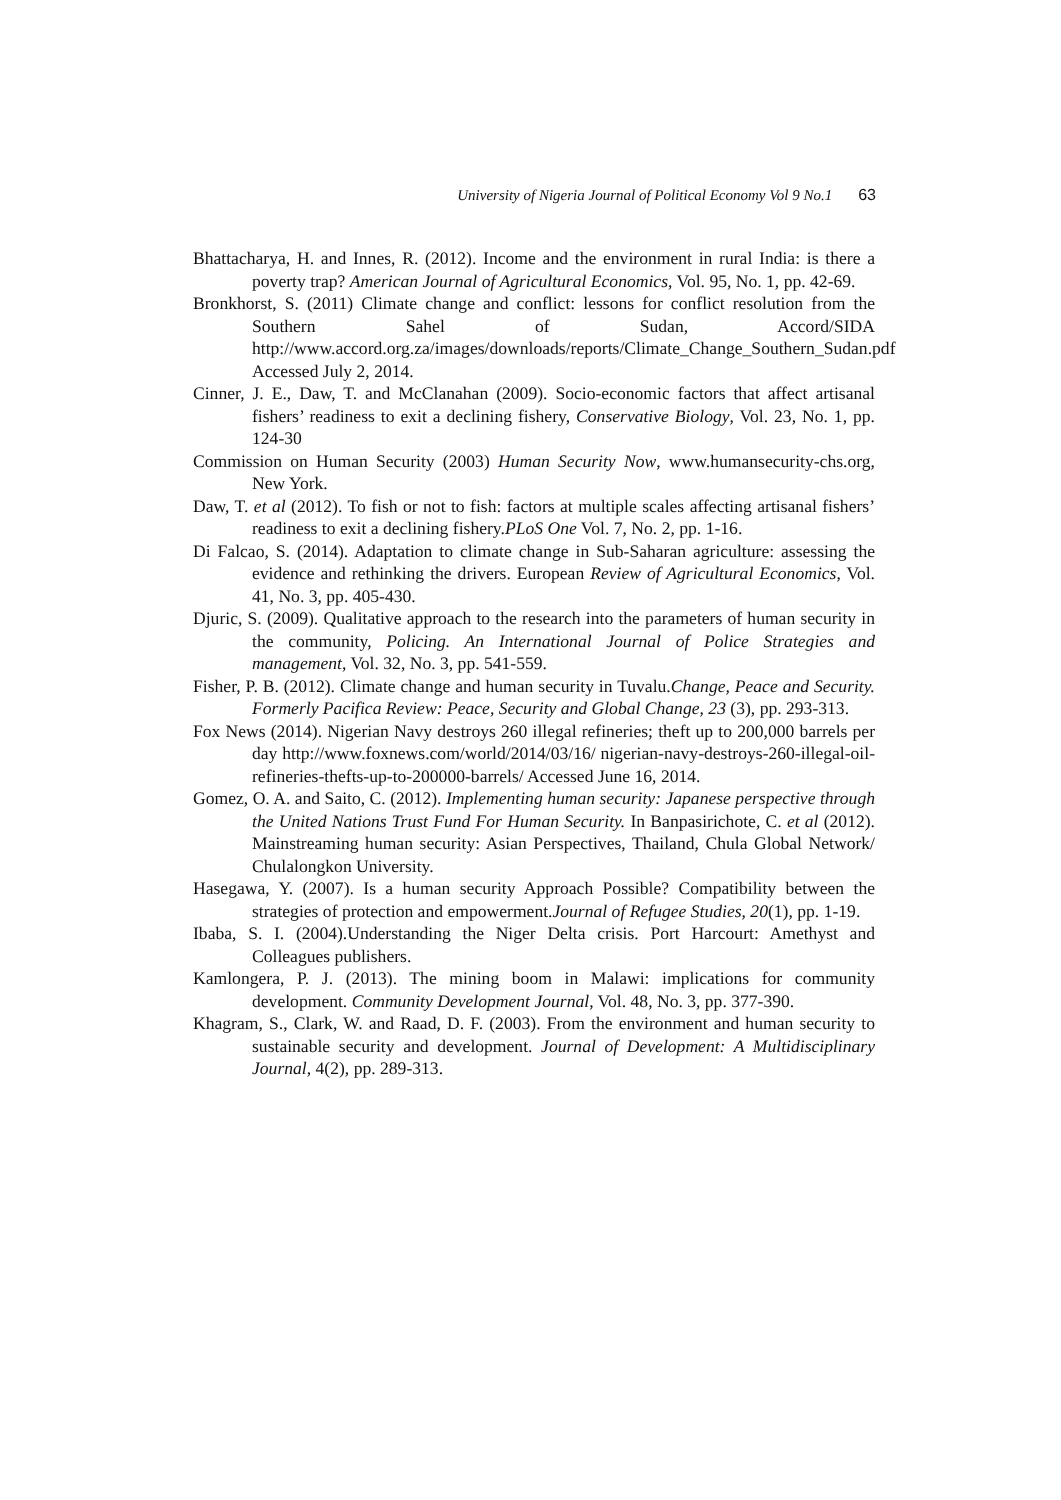University of Nigeria Journal of Political Economy Vol 9 No.1 63
Bhattacharya, H. and Innes, R. (2012). Income and the environment in rural India: is there a poverty trap? American Journal of Agricultural Economics, Vol. 95, No. 1, pp. 42-69.
Bronkhorst, S. (2011) Climate change and conflict: lessons for conflict resolution from the Southern Sahel of Sudan, Accord/SIDA http://www.accord.org.za/images/downloads/reports/Climate_Change_Southern_Sudan.pdf Accessed July 2, 2014.
Cinner, J. E., Daw, T. and McClanahan (2009). Socio-economic factors that affect artisanal fishers’ readiness to exit a declining fishery, Conservative Biology, Vol. 23, No. 1, pp. 124-30
Commission on Human Security (2003) Human Security Now, www.humansecurity-chs.org, New York.
Daw, T. et al (2012). To fish or not to fish: factors at multiple scales affecting artisanal fishers’ readiness to exit a declining fishery.PLoS One Vol. 7, No. 2, pp. 1-16.
Di Falcao, S. (2014). Adaptation to climate change in Sub-Saharan agriculture: assessing the evidence and rethinking the drivers. European Review of Agricultural Economics, Vol. 41, No. 3, pp. 405-430.
Djuric, S. (2009). Qualitative approach to the research into the parameters of human security in the community, Policing. An International Journal of Police Strategies and management, Vol. 32, No. 3, pp. 541-559.
Fisher, P. B. (2012). Climate change and human security in Tuvalu.Change, Peace and Security. Formerly Pacifica Review: Peace, Security and Global Change, 23 (3), pp. 293-313.
Fox News (2014). Nigerian Navy destroys 260 illegal refineries; theft up to 200,000 barrels per day http://www.foxnews.com/world/2014/03/16/ nigerian-navy-destroys-260-illegal-oil-refineries-thefts-up-to-200000-barrels/ Accessed June 16, 2014.
Gomez, O. A. and Saito, C. (2012). Implementing human security: Japanese perspective through the United Nations Trust Fund For Human Security. In Banpasirichote, C. et al (2012). Mainstreaming human security: Asian Perspectives, Thailand, Chula Global Network/ Chulalongkon University.
Hasegawa, Y. (2007). Is a human security Approach Possible? Compatibility between the strategies of protection and empowerment.Journal of Refugee Studies, 20(1), pp. 1-19.
Ibaba, S. I. (2004).Understanding the Niger Delta crisis. Port Harcourt: Amethyst and Colleagues publishers.
Kamlongera, P. J. (2013). The mining boom in Malawi: implications for community development. Community Development Journal, Vol. 48, No. 3, pp. 377-390.
Khagram, S., Clark, W. and Raad, D. F. (2003). From the environment and human security to sustainable security and development. Journal of Development: A Multidisciplinary Journal, 4(2), pp. 289-313.